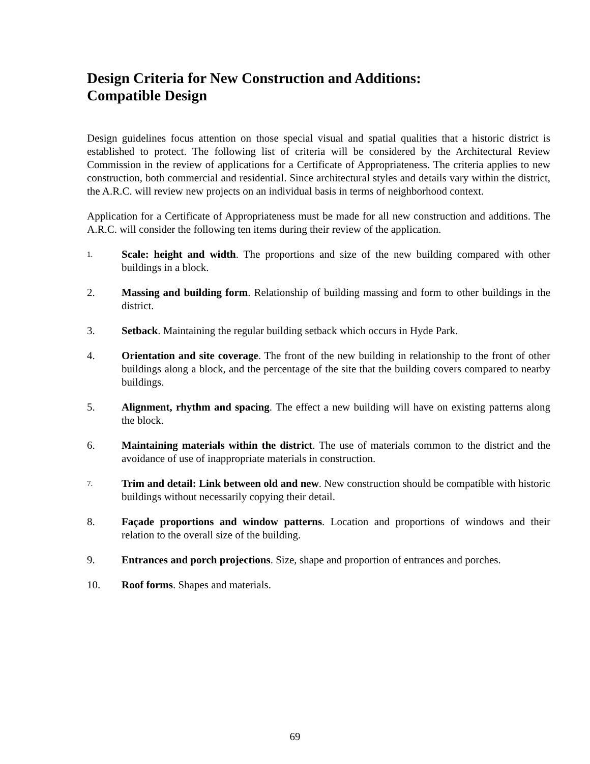Design Criteria for New Construction and Additions:
Compatible Design
Design guidelines focus attention on those special visual and spatial qualities that a historic district is established to protect. The following list of criteria will be considered by the Architectural Review Commission in the review of applications for a Certificate of Appropriateness. The criteria applies to new construction, both commercial and residential. Since architectural styles and details vary within the district, the A.R.C. will review new projects on an individual basis in terms of neighborhood context.
Application for a Certificate of Appropriateness must be made for all new construction and additions. The A.R.C. will consider the following ten items during their review of the application.
1.
Scale: height and width. The proportions and size of the new building compared with other buildings in a block.
2. Massing and building form. Relationship of building massing and form to other buildings in the district.
3. Setback. Maintaining the regular building setback which occurs in Hyde Park.
4. Orientation and site coverage. The front of the new building in relationship to the front of other buildings along a block, and the percentage of the site that the building covers compared to nearby buildings.
5. Alignment, rhythm and spacing. The effect a new building will have on existing patterns along the block.
6. Maintaining materials within the district. The use of materials common to the district and the avoidance of use of inappropriate materials in construction.
7.
Trim and detail: Link between old and new. New construction should be compatible with historic buildings without necessarily copying their detail.
8. Façade proportions and window patterns. Location and proportions of windows and their relation to the overall size of the building.
9. Entrances and porch projections. Size, shape and proportion of entrances and porches.
10. Roof forms. Shapes and materials.
69